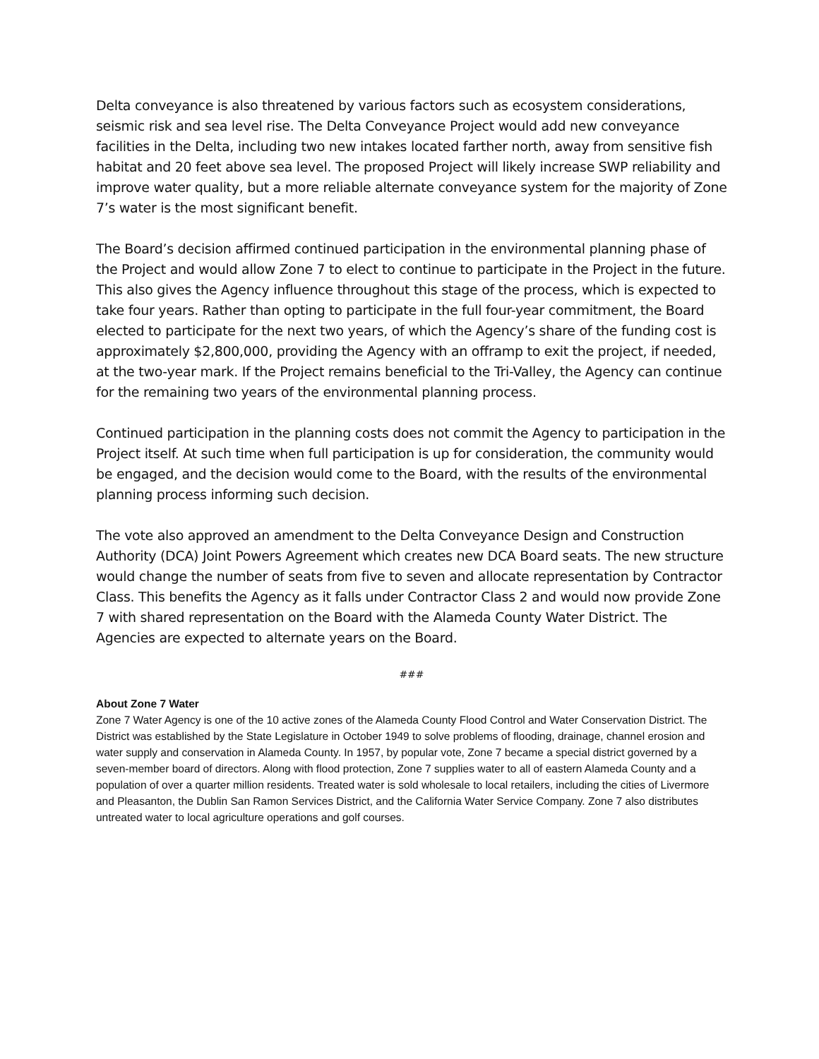Delta conveyance is also threatened by various factors such as ecosystem considerations, seismic risk and sea level rise. The Delta Conveyance Project would add new conveyance facilities in the Delta, including two new intakes located farther north, away from sensitive fish habitat and 20 feet above sea level. The proposed Project will likely increase SWP reliability and improve water quality, but a more reliable alternate conveyance system for the majority of Zone 7’s water is the most significant benefit.
The Board’s decision affirmed continued participation in the environmental planning phase of the Project and would allow Zone 7 to elect to continue to participate in the Project in the future. This also gives the Agency influence throughout this stage of the process, which is expected to take four years. Rather than opting to participate in the full four-year commitment, the Board elected to participate for the next two years, of which the Agency’s share of the funding cost is approximately $2,800,000, providing the Agency with an offramp to exit the project, if needed, at the two-year mark. If the Project remains beneficial to the Tri-Valley, the Agency can continue for the remaining two years of the environmental planning process.
Continued participation in the planning costs does not commit the Agency to participation in the Project itself. At such time when full participation is up for consideration, the community would be engaged, and the decision would come to the Board, with the results of the environmental planning process informing such decision.
The vote also approved an amendment to the Delta Conveyance Design and Construction Authority (DCA) Joint Powers Agreement which creates new DCA Board seats. The new structure would change the number of seats from five to seven and allocate representation by Contractor Class. This benefits the Agency as it falls under Contractor Class 2 and would now provide Zone 7 with shared representation on the Board with the Alameda County Water District. The Agencies are expected to alternate years on the Board.
###
About Zone 7 Water
Zone 7 Water Agency is one of the 10 active zones of the Alameda County Flood Control and Water Conservation District. The District was established by the State Legislature in October 1949 to solve problems of flooding, drainage, channel erosion and water supply and conservation in Alameda County. In 1957, by popular vote, Zone 7 became a special district governed by a seven-member board of directors. Along with flood protection, Zone 7 supplies water to all of eastern Alameda County and a population of over a quarter million residents. Treated water is sold wholesale to local retailers, including the cities of Livermore and Pleasanton, the Dublin San Ramon Services District, and the California Water Service Company. Zone 7 also distributes untreated water to local agriculture operations and golf courses.